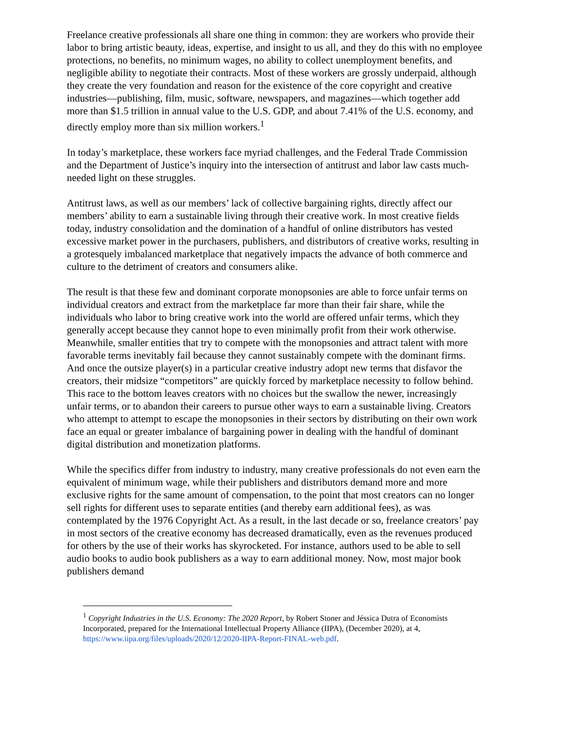Freelance creative professionals all share one thing in common: they are workers who provide their labor to bring artistic beauty, ideas, expertise, and insight to us all, and they do this with no employee protections, no benefits, no minimum wages, no ability to collect unemployment benefits, and negligible ability to negotiate their contracts. Most of these workers are grossly underpaid, although they create the very foundation and reason for the existence of the core copyright and creative industries—publishing, film, music, software, newspapers, and magazines—which together add more than $1.5 trillion in annual value to the U.S. GDP, and about 7.41% of the U.S. economy, and directly employ more than six million workers.<sup>1</sup>
In today’s marketplace, these workers face myriad challenges, and the Federal Trade Commission and the Department of Justice’s inquiry into the intersection of antitrust and labor law casts much-needed light on these struggles.
Antitrust laws, as well as our members’ lack of collective bargaining rights, directly affect our members’ ability to earn a sustainable living through their creative work. In most creative fields today, industry consolidation and the domination of a handful of online distributors has vested excessive market power in the purchasers, publishers, and distributors of creative works, resulting in a grotesquely imbalanced marketplace that negatively impacts the advance of both commerce and culture to the detriment of creators and consumers alike.
The result is that these few and dominant corporate monopsonies are able to force unfair terms on individual creators and extract from the marketplace far more than their fair share, while the individuals who labor to bring creative work into the world are offered unfair terms, which they generally accept because they cannot hope to even minimally profit from their work otherwise. Meanwhile, smaller entities that try to compete with the monopsonies and attract talent with more favorable terms inevitably fail because they cannot sustainably compete with the dominant firms. And once the outsize player(s) in a particular creative industry adopt new terms that disfavor the creators, their midsize “competitors” are quickly forced by marketplace necessity to follow behind. This race to the bottom leaves creators with no choices but the swallow the newer, increasingly unfair terms, or to abandon their careers to pursue other ways to earn a sustainable living. Creators who attempt to attempt to escape the monopsonies in their sectors by distributing on their own work face an equal or greater imbalance of bargaining power in dealing with the handful of dominant digital distribution and monetization platforms.
While the specifics differ from industry to industry, many creative professionals do not even earn the equivalent of minimum wage, while their publishers and distributors demand more and more exclusive rights for the same amount of compensation, to the point that most creators can no longer sell rights for different uses to separate entities (and thereby earn additional fees), as was contemplated by the 1976 Copyright Act. As a result, in the last decade or so, freelance creators’ pay in most sectors of the creative economy has decreased dramatically, even as the revenues produced for others by the use of their works has skyrocketed. For instance, authors used to be able to sell audio books to audio book publishers as a way to earn additional money. Now, most major book publishers demand
<sup>1</sup> Copyright Industries in the U.S. Economy: The 2020 Report, by Robert Stoner and Jéssica Dutra of Economists Incorporated, prepared for the International Intellectual Property Alliance (IIPA), (December 2020), at 4, https://www.iipa.org/files/uploads/2020/12/2020-IIPA-Report-FINAL-web.pdf.